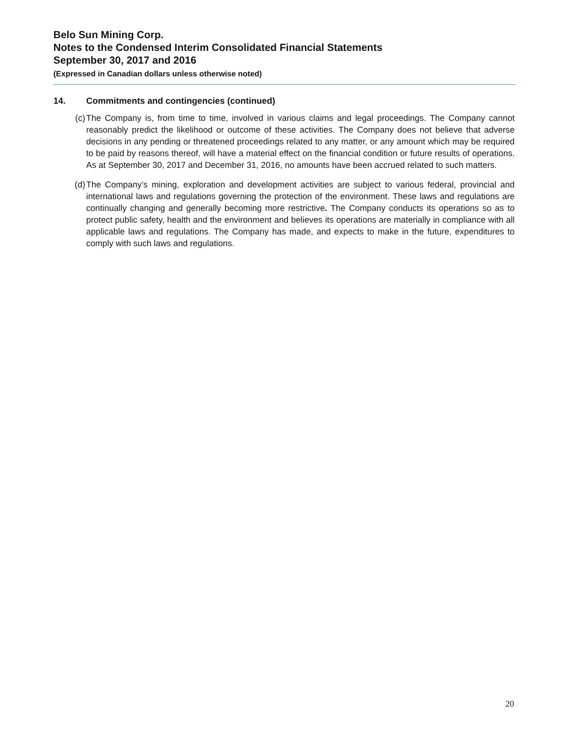Belo Sun Mining Corp.
Notes to the Condensed Interim Consolidated Financial Statements
September 30, 2017 and 2016
(Expressed in Canadian dollars unless otherwise noted)
14. Commitments and contingencies (continued)
(c) The Company is, from time to time, involved in various claims and legal proceedings. The Company cannot reasonably predict the likelihood or outcome of these activities. The Company does not believe that adverse decisions in any pending or threatened proceedings related to any matter, or any amount which may be required to be paid by reasons thereof, will have a material effect on the financial condition or future results of operations. As at September 30, 2017 and December 31, 2016, no amounts have been accrued related to such matters.
(d) The Company’s mining, exploration and development activities are subject to various federal, provincial and international laws and regulations governing the protection of the environment. These laws and regulations are continually changing and generally becoming more restrictive. The Company conducts its operations so as to protect public safety, health and the environment and believes its operations are materially in compliance with all applicable laws and regulations. The Company has made, and expects to make in the future, expenditures to comply with such laws and regulations.
20